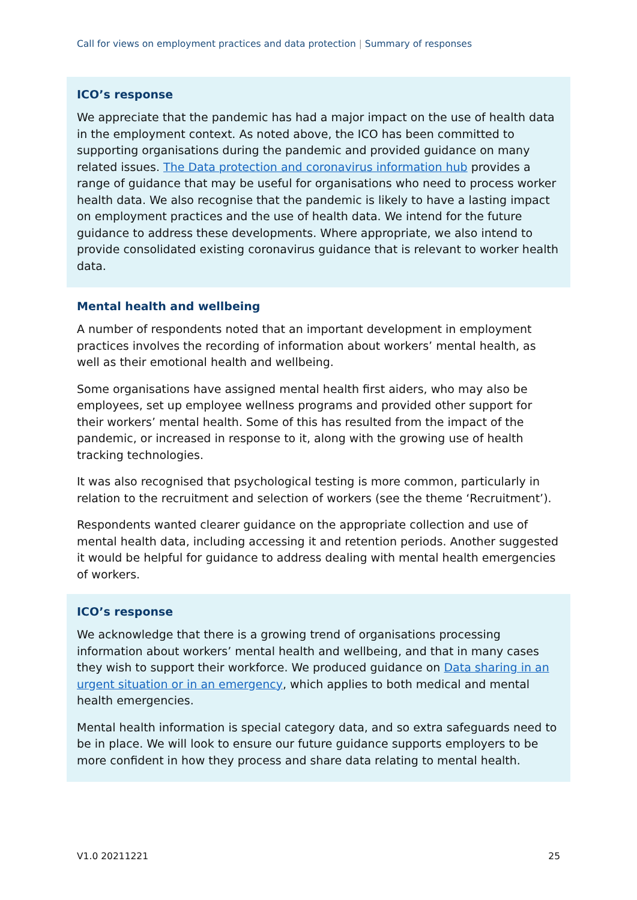Call for views on employment practices and data protection | Summary of responses
ICO’s response
We appreciate that the pandemic has had a major impact on the use of health data in the employment context. As noted above, the ICO has been committed to supporting organisations during the pandemic and provided guidance on many related issues. The Data protection and coronavirus information hub provides a range of guidance that may be useful for organisations who need to process worker health data. We also recognise that the pandemic is likely to have a lasting impact on employment practices and the use of health data. We intend for the future guidance to address these developments. Where appropriate, we also intend to provide consolidated existing coronavirus guidance that is relevant to worker health data.
Mental health and wellbeing
A number of respondents noted that an important development in employment practices involves the recording of information about workers’ mental health, as well as their emotional health and wellbeing.
Some organisations have assigned mental health first aiders, who may also be employees, set up employee wellness programs and provided other support for their workers’ mental health. Some of this has resulted from the impact of the pandemic, or increased in response to it, along with the growing use of health tracking technologies.
It was also recognised that psychological testing is more common, particularly in relation to the recruitment and selection of workers (see the theme ‘Recruitment’).
Respondents wanted clearer guidance on the appropriate collection and use of mental health data, including accessing it and retention periods. Another suggested it would be helpful for guidance to address dealing with mental health emergencies of workers.
ICO’s response
We acknowledge that there is a growing trend of organisations processing information about workers’ mental health and wellbeing, and that in many cases they wish to support their workforce. We produced guidance on Data sharing in an urgent situation or in an emergency, which applies to both medical and mental health emergencies.
Mental health information is special category data, and so extra safeguards need to be in place. We will look to ensure our future guidance supports employers to be more confident in how they process and share data relating to mental health.
V1.0 20211221 25